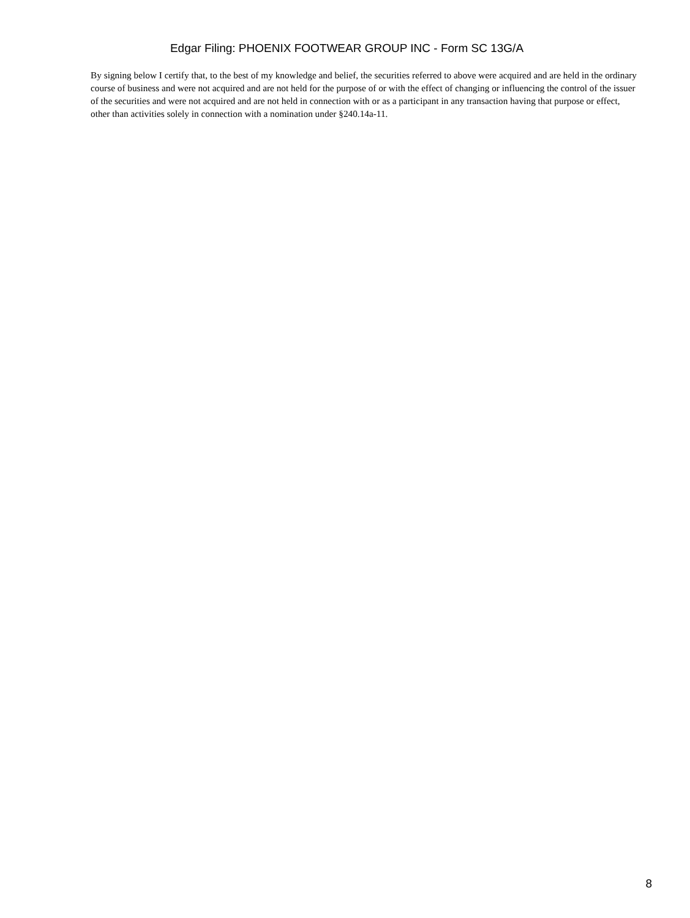Edgar Filing: PHOENIX FOOTWEAR GROUP INC - Form SC 13G/A
By signing below I certify that, to the best of my knowledge and belief, the securities referred to above were acquired and are held in the ordinary course of business and were not acquired and are not held for the purpose of or with the effect of changing or influencing the control of the issuer of the securities and were not acquired and are not held in connection with or as a participant in any transaction having that purpose or effect, other than activities solely in connection with a nomination under §240.14a-11.
8